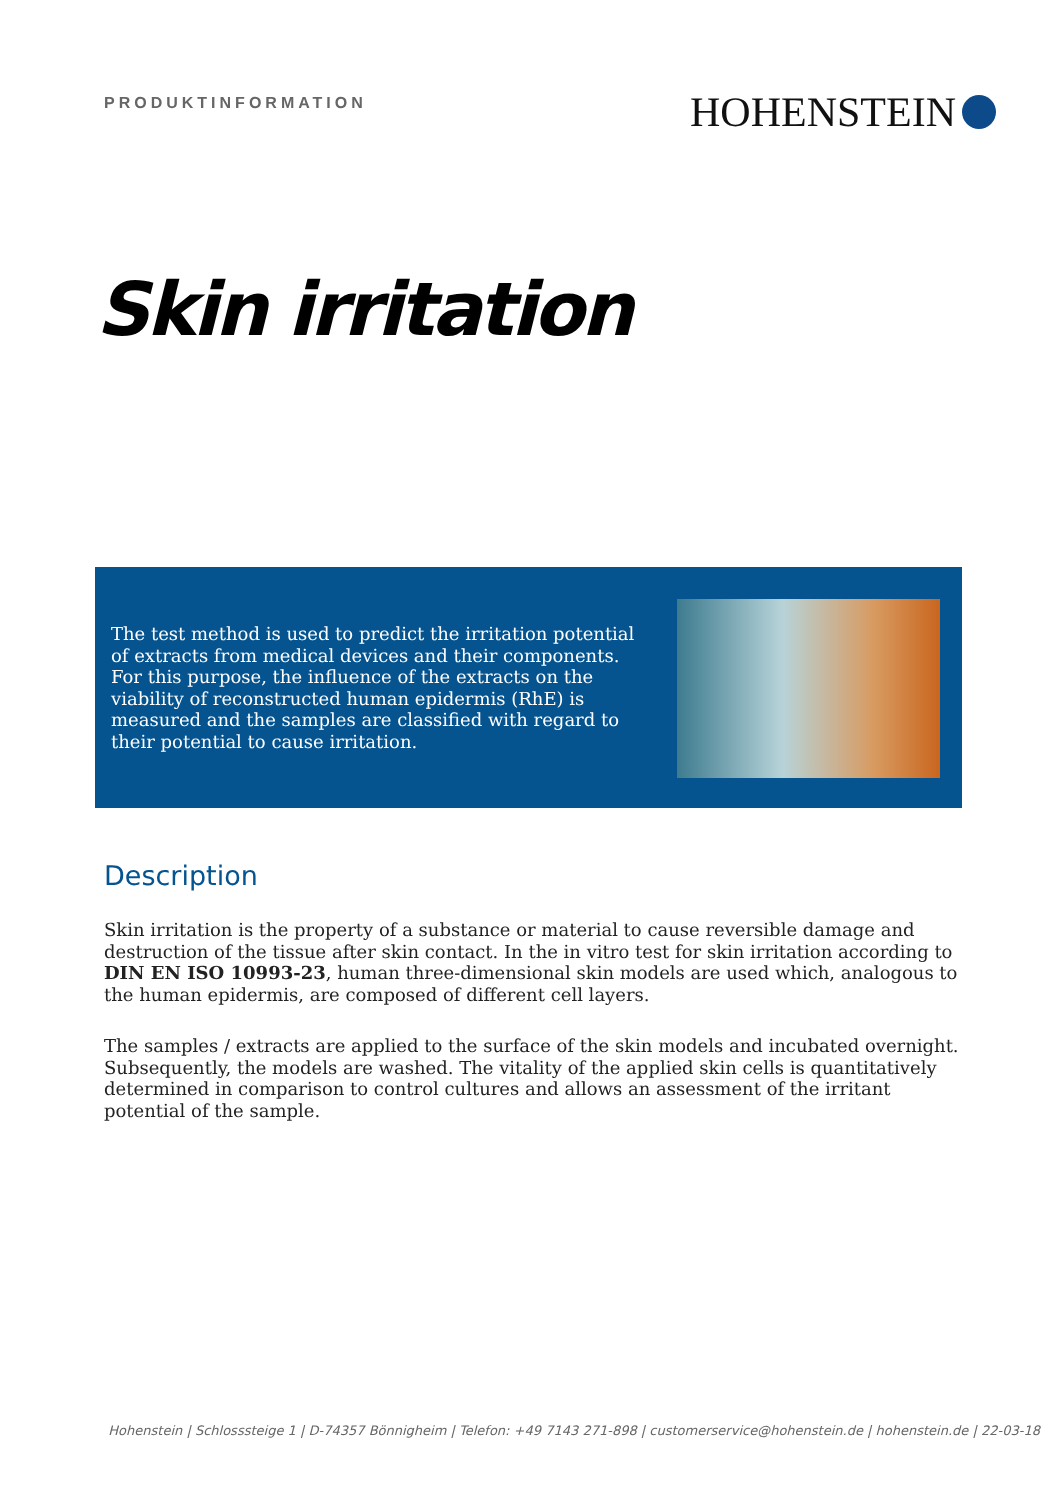PRODUKTINFORMATION
HOHENSTEIN
Skin irritation
The test method is used to predict the irritation potential of extracts from medical devices and their components. For this purpose, the influence of the extracts on the viability of reconstructed human epidermis (RhE) is measured and the samples are classified with regard to their potential to cause irritation.
Description
Skin irritation is the property of a substance or material to cause reversible damage and destruction of the tissue after skin contact. In the in vitro test for skin irritation according to DIN EN ISO 10993-23, human three-dimensional skin models are used which, analogous to the human epidermis, are composed of different cell layers.
The samples / extracts are applied to the surface of the skin models and incubated overnight. Subsequently, the models are washed. The vitality of the applied skin cells is quantitatively determined in comparison to control cultures and allows an assessment of the irritant potential of the sample.
Hohenstein | Schlosssteige 1 | D-74357 Bönnigheim | Telefon: +49 7143 271-898 | customerservice@hohenstein.de | hohenstein.de | 22-03-18